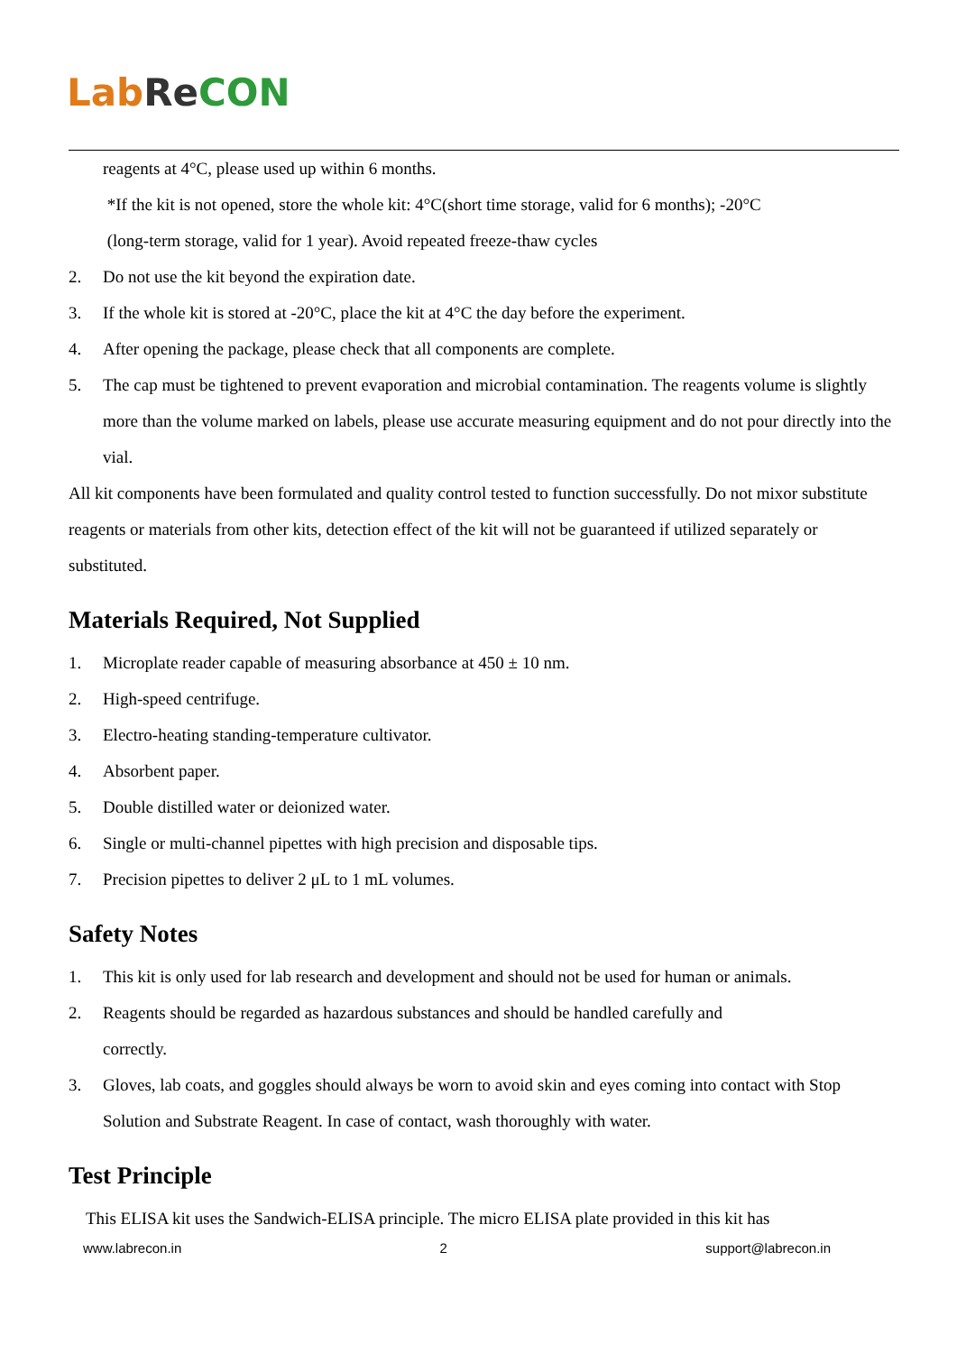Lab Re CON
reagents at 4°C, please used up within 6 months.
*If the kit is not opened, store the whole kit: 4°C(short time storage, valid for 6 months); -20°C
(long-term storage, valid for 1 year). Avoid repeated freeze-thaw cycles
2. Do not use the kit beyond the expiration date.
3. If the whole kit is stored at -20°C, place the kit at 4°C the day before the experiment.
4. After opening the package, please check that all components are complete.
5. The cap must be tightened to prevent evaporation and microbial contamination. The reagents volume is slightly more than the volume marked on labels, please use accurate measuring equipment and do not pour directly into the vial.
All kit components have been formulated and quality control tested to function successfully. Do not mixor substitute reagents or materials from other kits, detection effect of the kit will not be guaranteed if utilized separately or substituted.
Materials Required, Not Supplied
1. Microplate reader capable of measuring absorbance at 450 ± 10 nm.
2. High-speed centrifuge.
3. Electro-heating standing-temperature cultivator.
4. Absorbent paper.
5. Double distilled water or deionized water.
6. Single or multi-channel pipettes with high precision and disposable tips.
7. Precision pipettes to deliver 2 μL to 1 mL volumes.
Safety Notes
1. This kit is only used for lab research and development and should not be used for human or animals.
2. Reagents should be regarded as hazardous substances and should be handled carefully and
correctly.
3. Gloves, lab coats, and goggles should always be worn to avoid skin and eyes coming into contact with Stop Solution and Substrate Reagent. In case of contact, wash thoroughly with water.
Test Principle
This ELISA kit uses the Sandwich-ELISA principle. The micro ELISA plate provided in this kit has
www.labrecon.in 2 support@labrecon.in